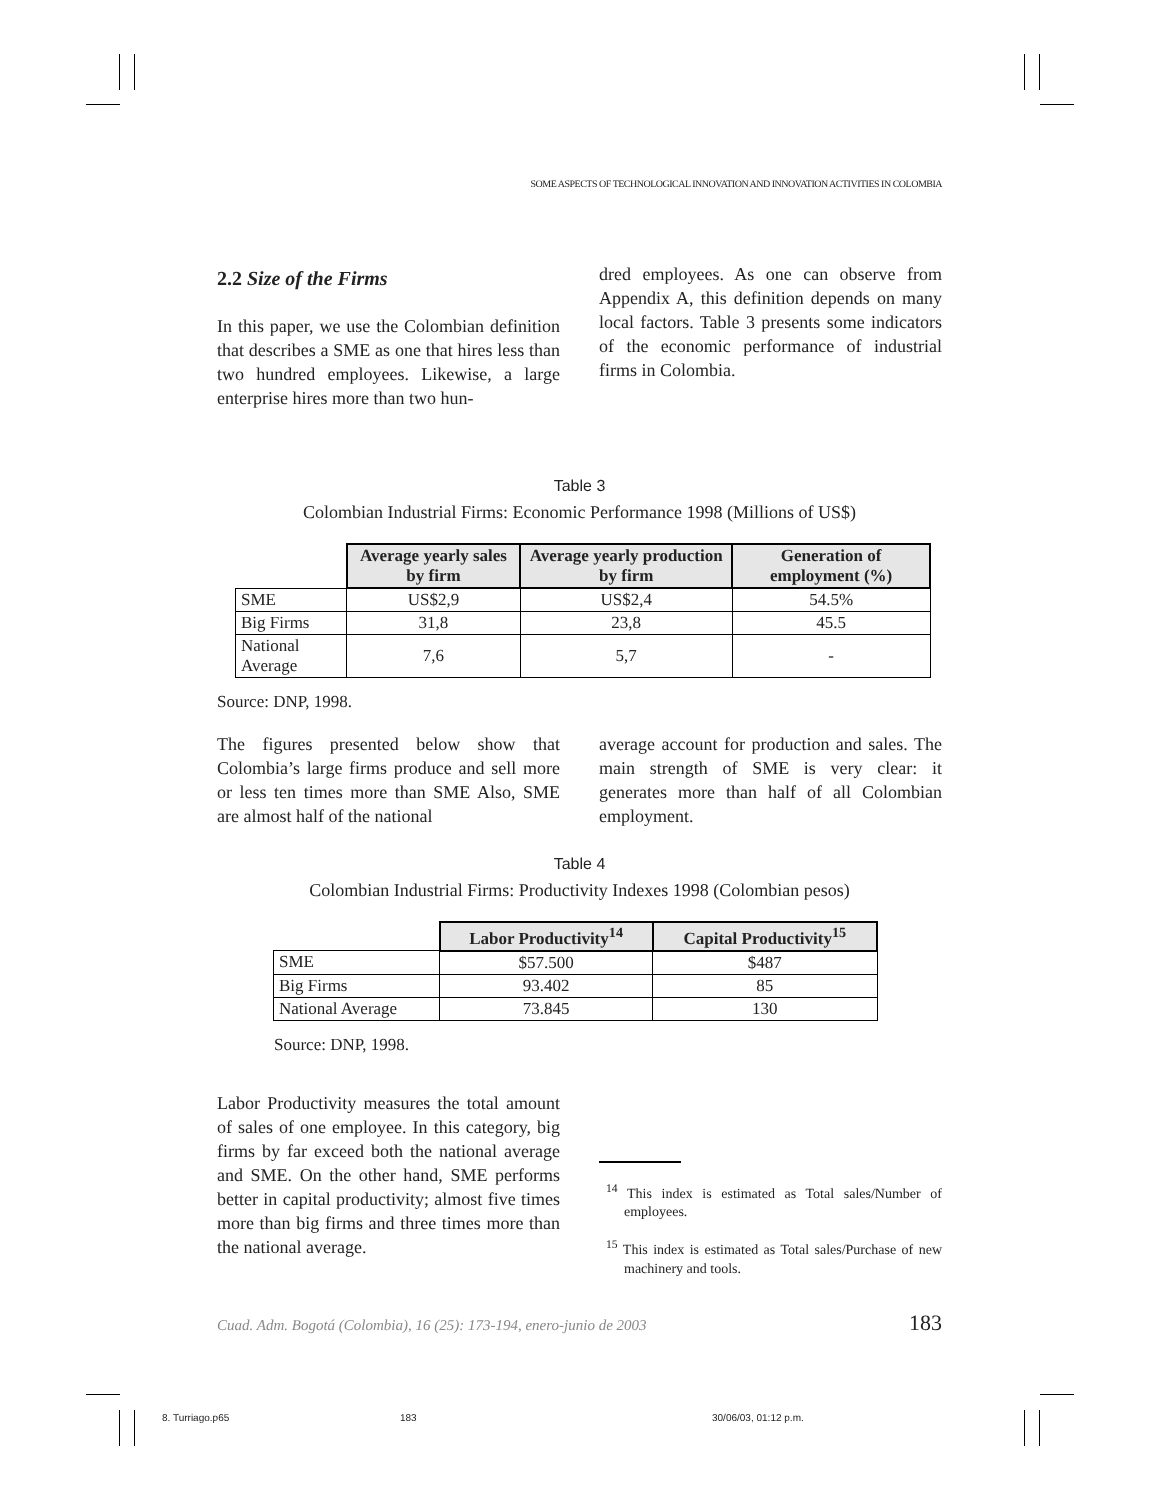SOME ASPECTS OF TECHNOLOGICAL INNOVATION AND INNOVATION ACTIVITIES IN COLOMBIA
2.2 Size of the Firms
In this paper, we use the Colombian definition that describes a SME as one that hires less than two hundred employees. Likewise, a large enterprise hires more than two hun-
dred employees. As one can observe from Appendix A, this definition depends on many local factors. Table 3 presents some indicators of the economic performance of industrial firms in Colombia.
Table 3
Colombian Industrial Firms: Economic Performance 1998 (Millions of US$)
| | Average yearly sales by firm | Average yearly production by firm | Generation of employment (%) |
| --- | --- | --- | --- |
| SME | US$2,9 | US$2,4 | 54.5% |
| Big Firms | 31,8 | 23,8 | 45.5 |
| National Average | 7,6 | 5,7 | - |
Source: DNP, 1998.
The figures presented below show that Colombia’s large firms produce and sell more or less ten times more than SME Also, SME are almost half of the national
average account for production and sales. The main strength of SME is very clear: it generates more than half of all Colombian employment.
Table 4
Colombian Industrial Firms: Productivity Indexes 1998 (Colombian pesos)
| | Labor Productivity<sup>14</sup> | Capital Productivity<sup>15</sup> |
| --- | --- | --- |
| SME | $57.500 | $487 |
| Big Firms | 93.402 | 85 |
| National Average | 73.845 | 130 |
Source: DNP, 1998.
Labor Productivity measures the total amount of sales of one employee. In this category, big firms by far exceed both the national average and SME. On the other hand, SME performs better in capital productivity; almost five times more than big firms and three times more than the national average.
<sup>14</sup> This index is estimated as Total sales/Number of employees.
<sup>15</sup> This index is estimated as Total sales/Purchase of new machinery and tools.
Cuad. Adm. Bogotá (Colombia), 16 (25): 173-194, enero-junio de 2003 183
8. Turriago.p65 183 30/06/03, 01:12 p.m.